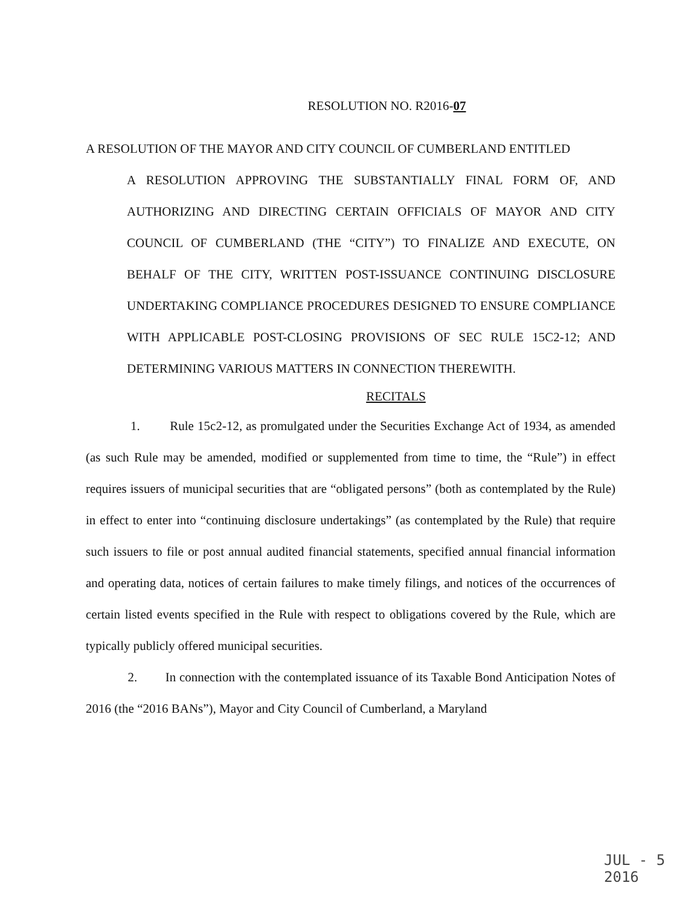RESOLUTION NO. R2016-07
A RESOLUTION OF THE MAYOR AND CITY COUNCIL OF CUMBERLAND ENTITLED
A RESOLUTION APPROVING THE SUBSTANTIALLY FINAL FORM OF, AND AUTHORIZING AND DIRECTING CERTAIN OFFICIALS OF MAYOR AND CITY COUNCIL OF CUMBERLAND (THE “CITY”) TO FINALIZE AND EXECUTE, ON BEHALF OF THE CITY, WRITTEN POST-ISSUANCE CONTINUING DISCLOSURE UNDERTAKING COMPLIANCE PROCEDURES DESIGNED TO ENSURE COMPLIANCE WITH APPLICABLE POST-CLOSING PROVISIONS OF SEC RULE 15C2-12; AND DETERMINING VARIOUS MATTERS IN CONNECTION THEREWITH.
RECITALS
1. Rule 15c2-12, as promulgated under the Securities Exchange Act of 1934, as amended (as such Rule may be amended, modified or supplemented from time to time, the “Rule”) in effect requires issuers of municipal securities that are “obligated persons” (both as contemplated by the Rule) in effect to enter into “continuing disclosure undertakings” (as contemplated by the Rule) that require such issuers to file or post annual audited financial statements, specified annual financial information and operating data, notices of certain failures to make timely filings, and notices of the occurrences of certain listed events specified in the Rule with respect to obligations covered by the Rule, which are typically publicly offered municipal securities.
2. In connection with the contemplated issuance of its Taxable Bond Anticipation Notes of 2016 (the “2016 BANs”), Mayor and City Council of Cumberland, a Maryland
JUL - 5 2016